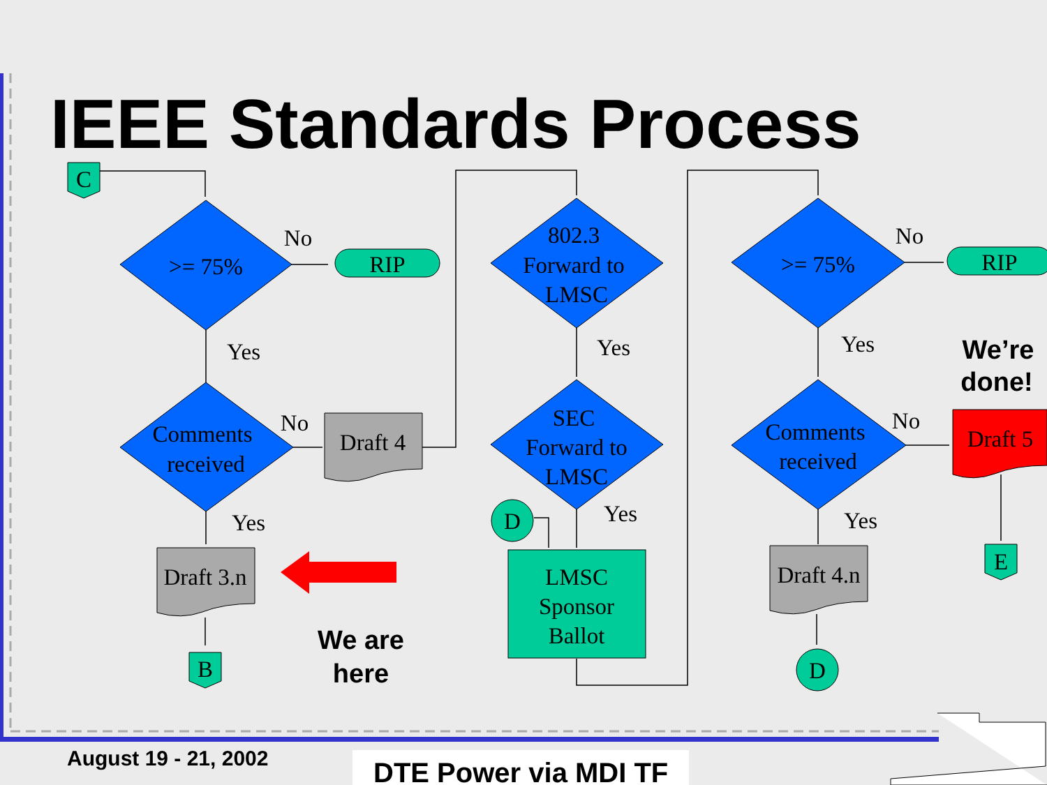IEEE Standards Process
>= 75%
Comments
received
RIP
RIP
No
Yes
No
Yes
Draft 4
Draft 3.n
802.3
Forward to
LMSC
Yes
SEC
Forward to
LMSC
Yes
D
LMSC
Sponsor
Ballot
C
B
>= 75%
No
Yes
Comments
received
No
Yes
Draft 4.n
Draft 5
D
E
We’re
done!
We are
here
August 19 - 21, 2002 DTE Power via MDI TF